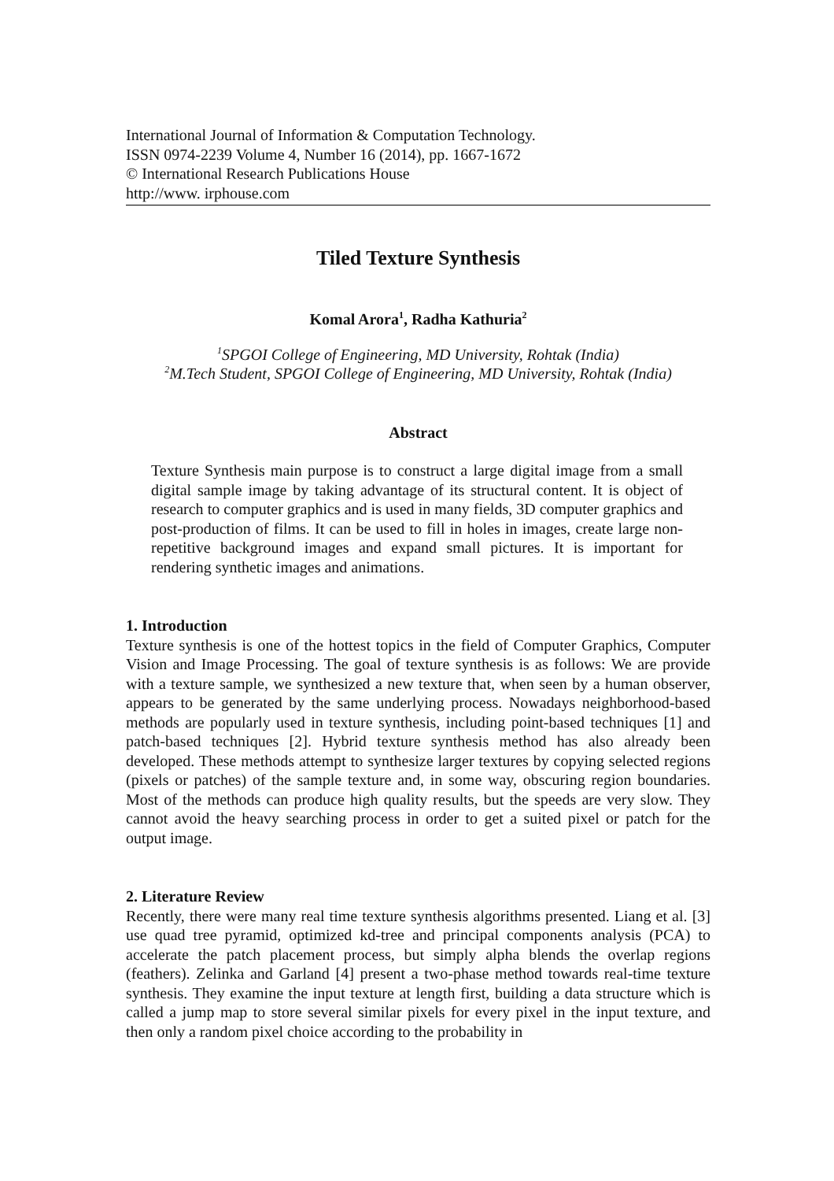International Journal of Information & Computation Technology.
ISSN 0974-2239 Volume 4, Number 16 (2014), pp. 1667-1672
© International Research Publications House
http://www. irphouse.com
Tiled Texture Synthesis
Komal Arora<sup>1</sup>, Radha Kathuria<sup>2</sup>
<sup>1</sup> SPGOI College of Engineering, MD University, Rohtak (India)
<sup>2</sup> M.Tech Student, SPGOI College of Engineering, MD University, Rohtak (India)
Abstract
Texture Synthesis main purpose is to construct a large digital image from a small digital sample image by taking advantage of its structural content. It is object of research to computer graphics and is used in many fields, 3D computer graphics and post-production of films. It can be used to fill in holes in images, create large non-repetitive background images and expand small pictures. It is important for rendering synthetic images and animations.
1. Introduction
Texture synthesis is one of the hottest topics in the field of Computer Graphics, Computer Vision and Image Processing. The goal of texture synthesis is as follows: We are provide with a texture sample, we synthesized a new texture that, when seen by a human observer, appears to be generated by the same underlying process. Nowadays neighborhood-based methods are popularly used in texture synthesis, including point-based techniques [1] and patch-based techniques [2]. Hybrid texture synthesis method has also already been developed. These methods attempt to synthesize larger textures by copying selected regions (pixels or patches) of the sample texture and, in some way, obscuring region boundaries. Most of the methods can produce high quality results, but the speeds are very slow. They cannot avoid the heavy searching process in order to get a suited pixel or patch for the output image.
2. Literature Review
Recently, there were many real time texture synthesis algorithms presented. Liang et al. [3] use quad tree pyramid, optimized kd-tree and principal components analysis (PCA) to accelerate the patch placement process, but simply alpha blends the overlap regions (feathers). Zelinka and Garland [4] present a two-phase method towards real-time texture synthesis. They examine the input texture at length first, building a data structure which is called a jump map to store several similar pixels for every pixel in the input texture, and then only a random pixel choice according to the probability in